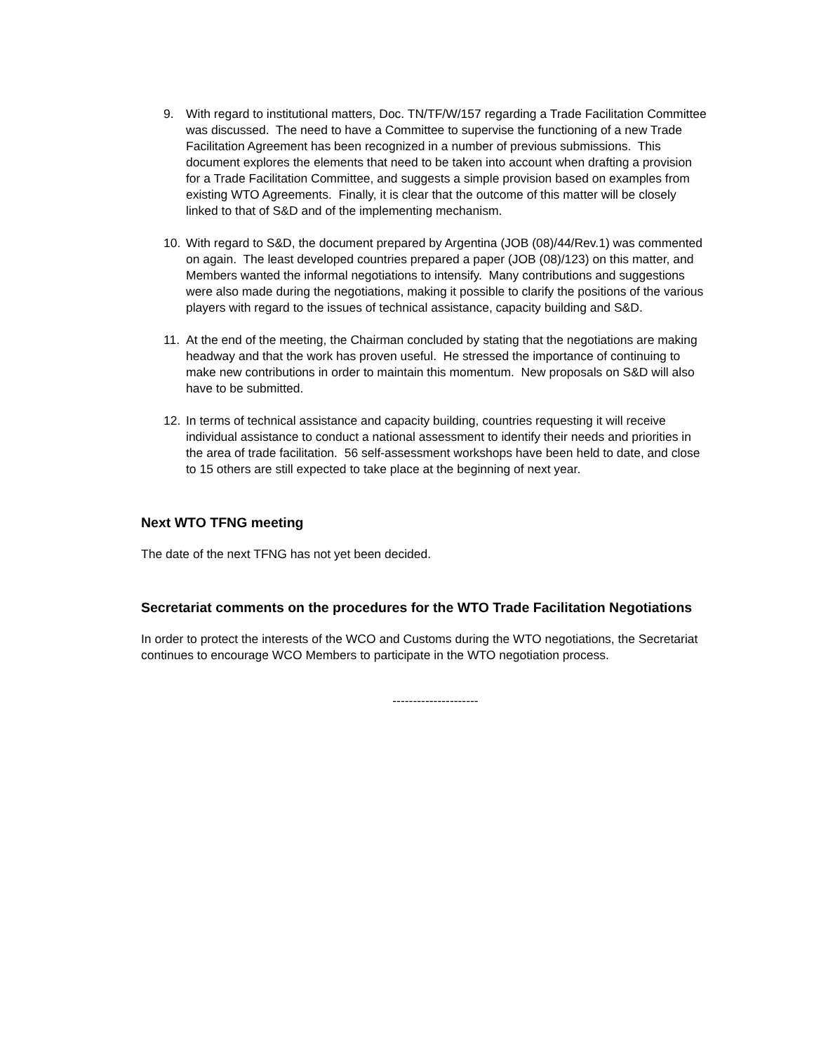9. With regard to institutional matters, Doc. TN/TF/W/157 regarding a Trade Facilitation Committee was discussed. The need to have a Committee to supervise the functioning of a new Trade Facilitation Agreement has been recognized in a number of previous submissions. This document explores the elements that need to be taken into account when drafting a provision for a Trade Facilitation Committee, and suggests a simple provision based on examples from existing WTO Agreements. Finally, it is clear that the outcome of this matter will be closely linked to that of S&D and of the implementing mechanism.
10. With regard to S&D, the document prepared by Argentina (JOB (08)/44/Rev.1) was commented on again. The least developed countries prepared a paper (JOB (08)/123) on this matter, and Members wanted the informal negotiations to intensify. Many contributions and suggestions were also made during the negotiations, making it possible to clarify the positions of the various players with regard to the issues of technical assistance, capacity building and S&D.
11. At the end of the meeting, the Chairman concluded by stating that the negotiations are making headway and that the work has proven useful. He stressed the importance of continuing to make new contributions in order to maintain this momentum. New proposals on S&D will also have to be submitted.
12. In terms of technical assistance and capacity building, countries requesting it will receive individual assistance to conduct a national assessment to identify their needs and priorities in the area of trade facilitation. 56 self-assessment workshops have been held to date, and close to 15 others are still expected to take place at the beginning of next year.
Next WTO TFNG meeting
The date of the next TFNG has not yet been decided.
Secretariat comments on the procedures for the WTO Trade Facilitation Negotiations
In order to protect the interests of the WCO and Customs during the WTO negotiations, the Secretariat continues to encourage WCO Members to participate in the WTO negotiation process.
---------------------